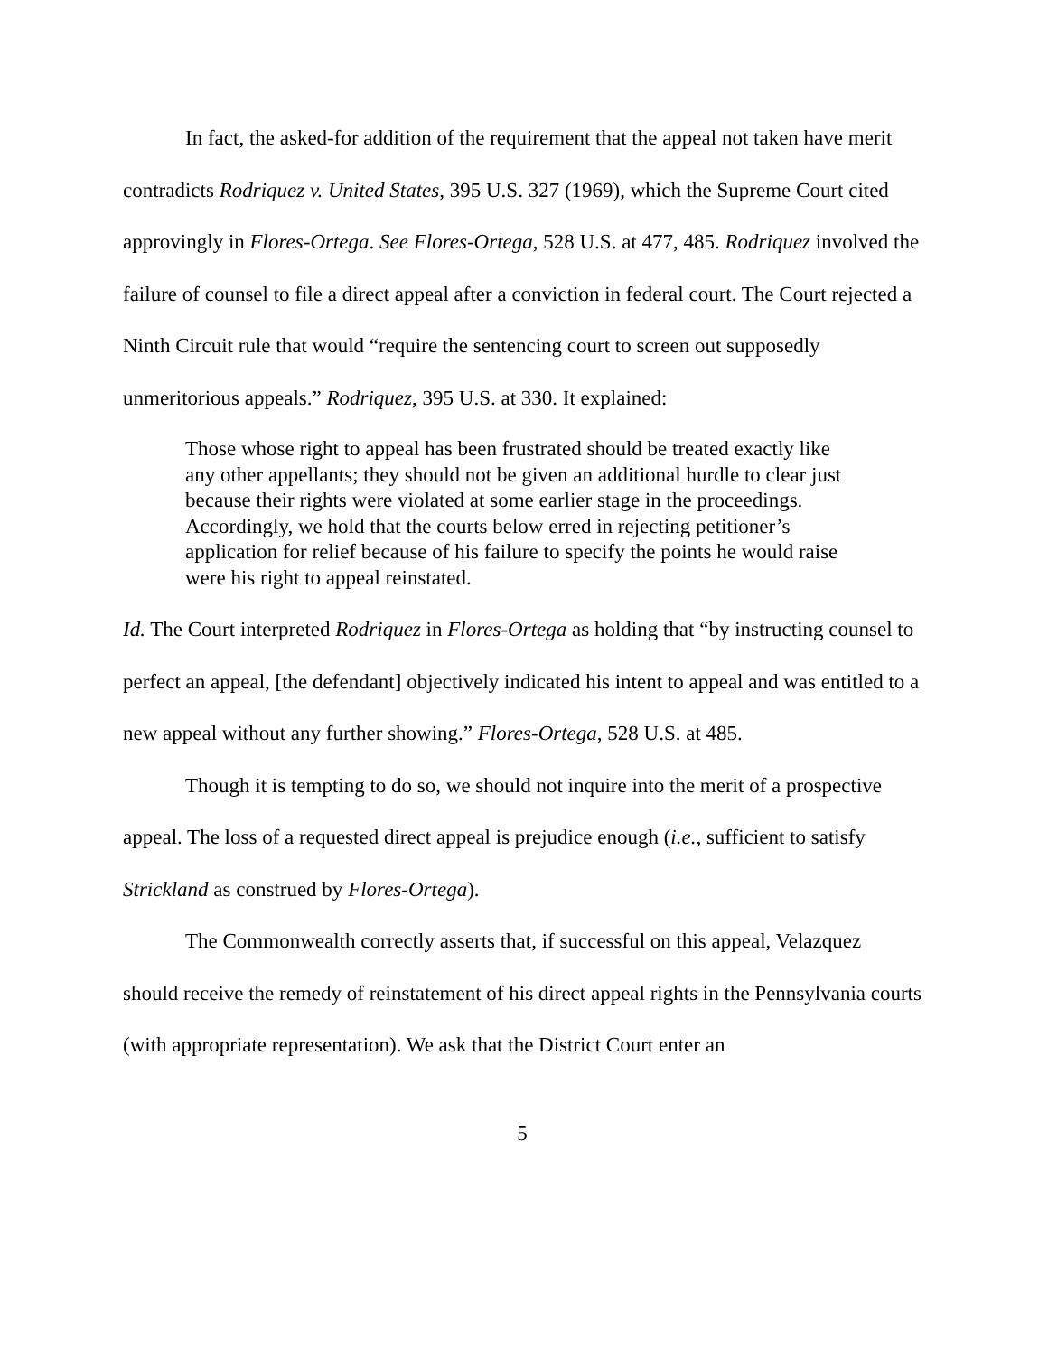In fact, the asked-for addition of the requirement that the appeal not taken have merit contradicts Rodriquez v. United States, 395 U.S. 327 (1969), which the Supreme Court cited approvingly in Flores-Ortega. See Flores-Ortega, 528 U.S. at 477, 485. Rodriquez involved the failure of counsel to file a direct appeal after a conviction in federal court. The Court rejected a Ninth Circuit rule that would “require the sentencing court to screen out supposedly unmeritorious appeals.” Rodriquez, 395 U.S. at 330. It explained:
Those whose right to appeal has been frustrated should be treated exactly like any other appellants; they should not be given an additional hurdle to clear just because their rights were violated at some earlier stage in the proceedings. Accordingly, we hold that the courts below erred in rejecting petitioner’s application for relief because of his failure to specify the points he would raise were his right to appeal reinstated.
Id. The Court interpreted Rodriquez in Flores-Ortega as holding that “by instructing counsel to perfect an appeal, [the defendant] objectively indicated his intent to appeal and was entitled to a new appeal without any further showing.” Flores-Ortega, 528 U.S. at 485.
Though it is tempting to do so, we should not inquire into the merit of a prospective appeal. The loss of a requested direct appeal is prejudice enough (i.e., sufficient to satisfy Strickland as construed by Flores-Ortega).
The Commonwealth correctly asserts that, if successful on this appeal, Velazquez should receive the remedy of reinstatement of his direct appeal rights in the Pennsylvania courts (with appropriate representation). We ask that the District Court enter an
5